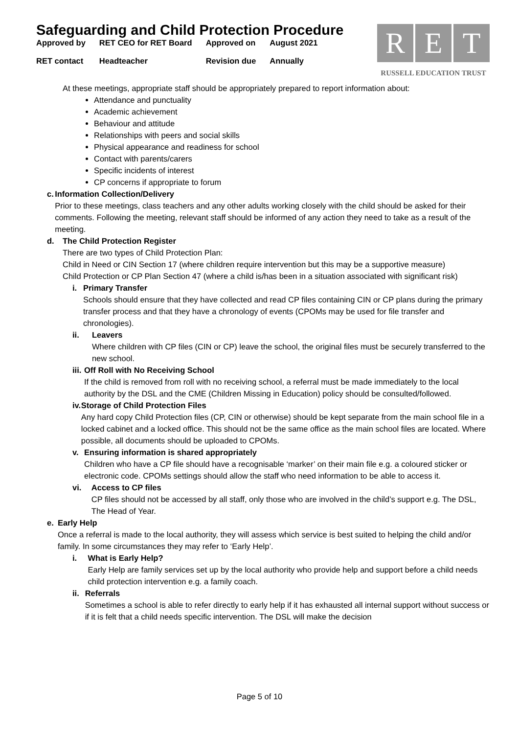Safeguarding and Child Protection Procedure
| Approved by | RET CEO for RET Board | Approved on | August 2021 |
| RET contact | Headteacher | Revision due | Annually |
R E T
RUSSELL EDUCATION TRUST
At these meetings, appropriate staff should be appropriately prepared to report information about:
Attendance and punctuality
Academic achievement
Behaviour and attitude
Relationships with peers and social skills
Physical appearance and readiness for school
Contact with parents/carers
Specific incidents of interest
CP concerns if appropriate to forum
c. Information Collection/Delivery
Prior to these meetings, class teachers and any other adults working closely with the child should be asked for their comments. Following the meeting, relevant staff should be informed of any action they need to take as a result of the meeting.
d. The Child Protection Register
There are two types of Child Protection Plan:
Child in Need or CIN Section 17 (where children require intervention but this may be a supportive measure)
Child Protection or CP Plan Section 47 (where a child is/has been in a situation associated with significant risk)
i. Primary Transfer
Schools should ensure that they have collected and read CP files containing CIN or CP plans during the primary transfer process and that they have a chronology of events (CPOMs may be used for file transfer and chronologies).
ii. Leavers
Where children with CP files (CIN or CP) leave the school, the original files must be securely transferred to the new school.
iii. Off Roll with No Receiving School
If the child is removed from roll with no receiving school, a referral must be made immediately to the local authority by the DSL and the CME (Children Missing in Education) policy should be consulted/followed.
iv. Storage of Child Protection Files
Any hard copy Child Protection files (CP, CIN or otherwise) should be kept separate from the main school file in a locked cabinet and a locked office. This should not be the same office as the main school files are located. Where possible, all documents should be uploaded to CPOMs.
v. Ensuring information is shared appropriately
Children who have a CP file should have a recognisable ‘marker’ on their main file e.g. a coloured sticker or electronic code. CPOMs settings should allow the staff who need information to be able to access it.
vi. Access to CP files
CP files should not be accessed by all staff, only those who are involved in the child’s support e.g. The DSL, The Head of Year.
e. Early Help
Once a referral is made to the local authority, they will assess which service is best suited to helping the child and/or family. In some circumstances they may refer to ‘Early Help’.
i. What is Early Help?
Early Help are family services set up by the local authority who provide help and support before a child needs child protection intervention e.g. a family coach.
ii. Referrals
Sometimes a school is able to refer directly to early help if it has exhausted all internal support without success or if it is felt that a child needs specific intervention. The DSL will make the decision
Page 5 of 10